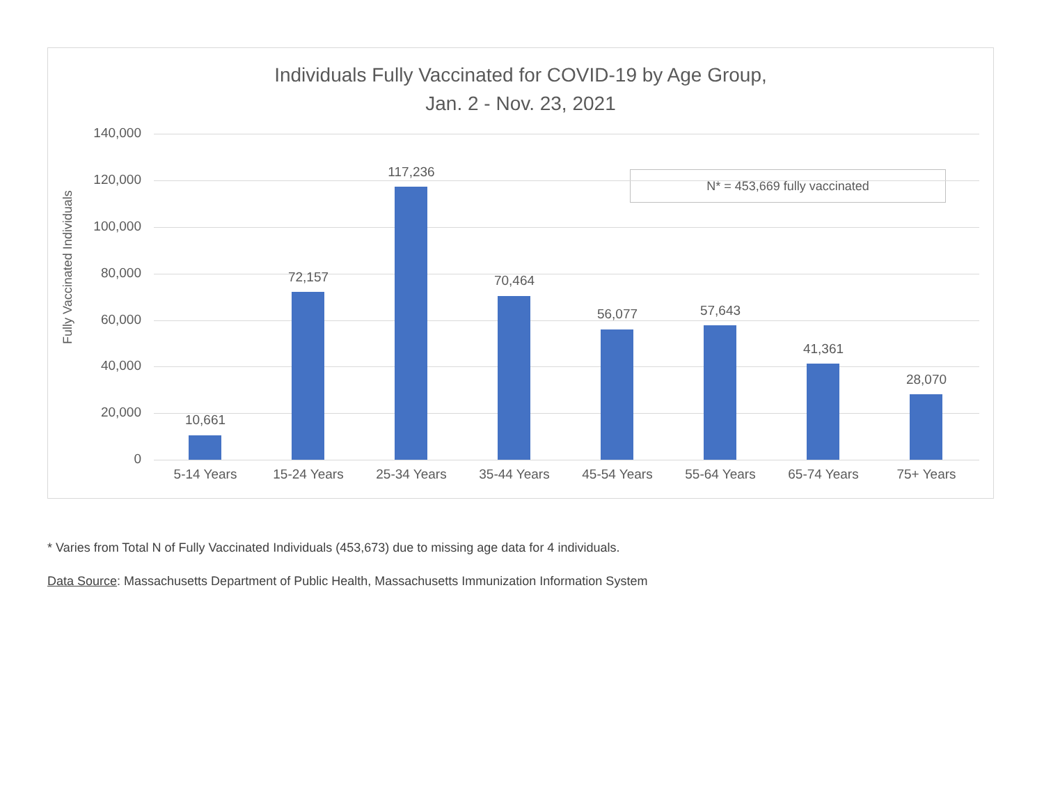Individuals Fully Vaccinated for COVID-19 by Age Group,
Jan. 2 - Nov. 23, 2021
Fully Vaccinated Individuals
N* = 453,669 fully vaccinated
140,000
120,000
100,000
80,000
60,000
40,000
20,000
0
10,661
72,157
117,236
70,464
56,077 57,643
41,361
28,070
5-14 Years 15-24 Years 25-34 Years 35-44 Years 45-54 Years 55-64 Years 65-74 Years 75+ Years
* Varies from Total N of Fully Vaccinated Individuals (453,673) due to missing age data for 4 individuals.
Data Source: Massachusetts Department of Public Health, Massachusetts Immunization Information System